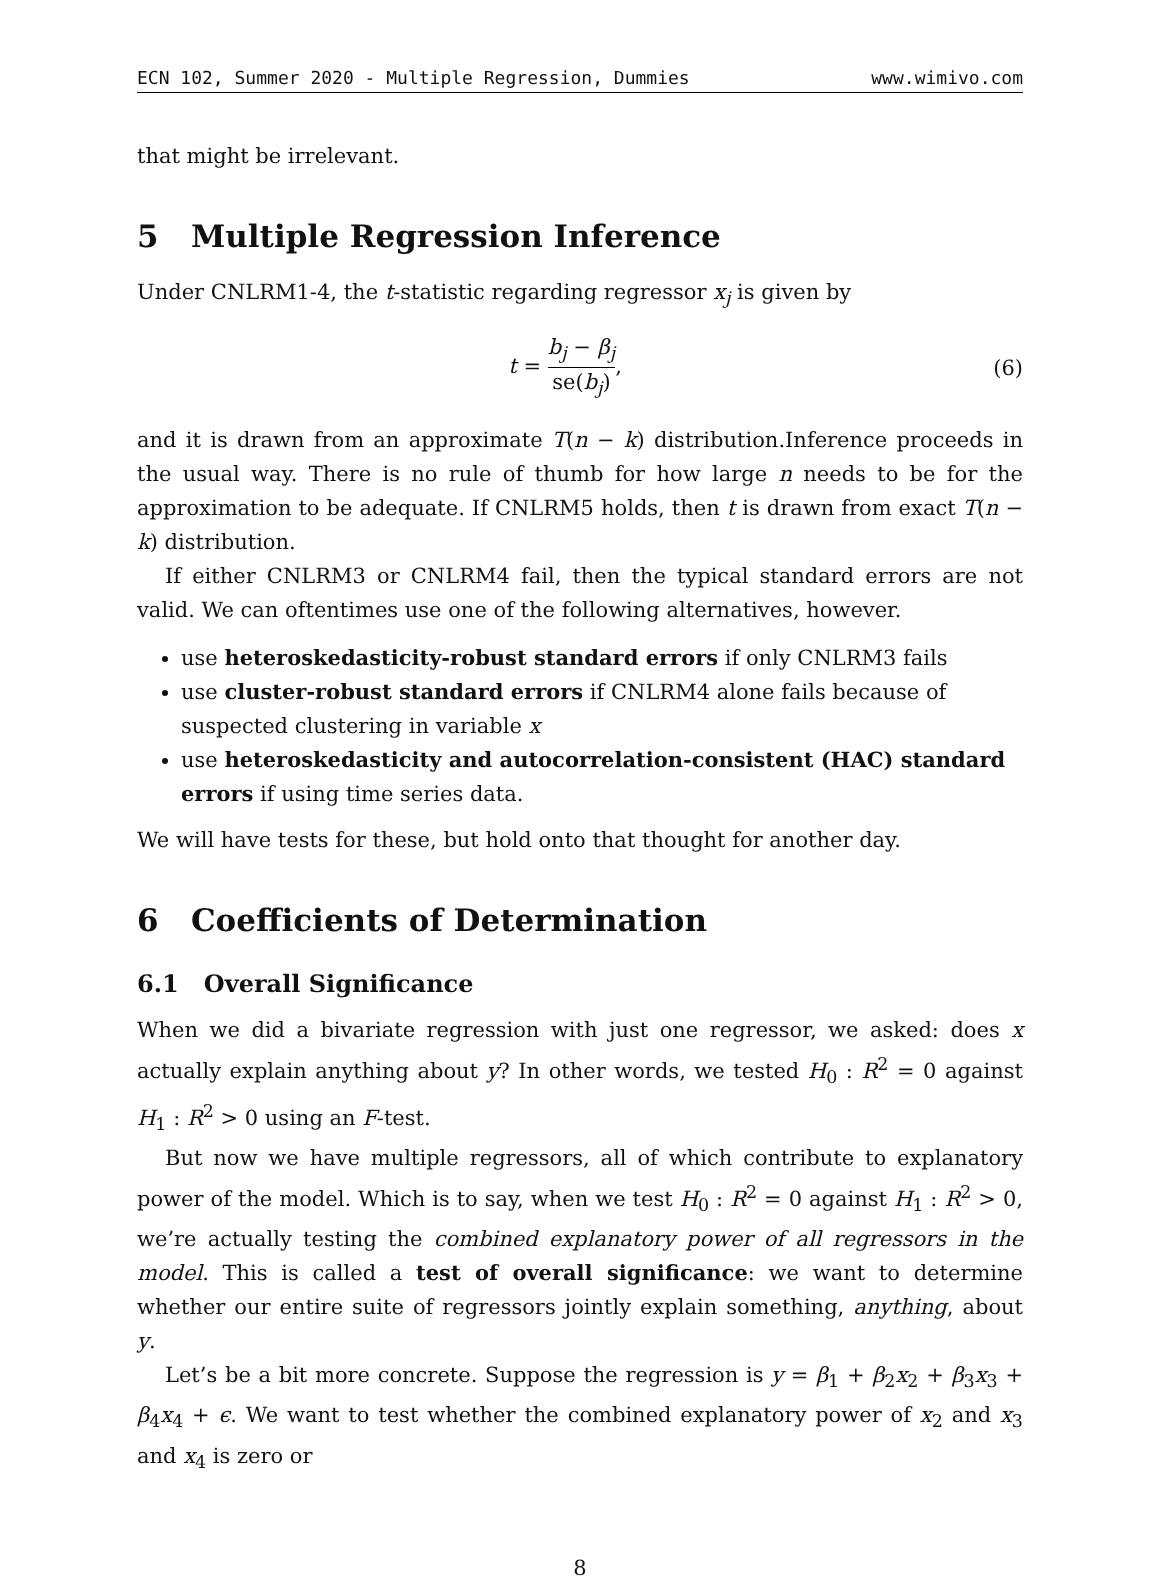ECN 102, Summer 2020 - Multiple Regression, Dummies www.wimivo.com
that might be irrelevant.
5 Multiple Regression Inference
Under CNLRM1-4, the t-statistic regarding regressor x<sub>j</sub> is given by
t = b<sub>j</sub> − β<sub>j</sub> se(b<sub>j</sub>), (6)
and it is drawn from an approximate T(n − k) distribution.Inference proceeds in the usual way. There is no rule of thumb for how large n needs to be for the approximation to be adequate. If CNLRM5 holds, then t is drawn from exact T(n − k) distribution.
If either CNLRM3 or CNLRM4 fail, then the typical standard errors are not valid. We can oftentimes use one of the following alternatives, however.
use heteroskedasticity-robust standard errors if only CNLRM3 fails
use cluster-robust standard errors if CNLRM4 alone fails because of suspected clustering in variable x
use heteroskedasticity and autocorrelation-consistent (HAC) standard errors if using time series data.
We will have tests for these, but hold onto that thought for another day.
6 Coefficients of Determination
6.1 Overall Significance
When we did a bivariate regression with just one regressor, we asked: does x actually explain anything about y? In other words, we tested H<sub>0</sub> : R<sup>2</sup> = 0 against H<sub>1</sub> : R<sup>2</sup> > 0 using an F-test.
But now we have multiple regressors, all of which contribute to explanatory power of the model. Which is to say, when we test H<sub>0</sub> : R<sup>2</sup> = 0 against H<sub>1</sub> : R<sup>2</sup> > 0, we’re actually testing the combined explanatory power of all regressors in the model. This is called a test of overall significance: we want to determine whether our entire suite of regressors jointly explain something, anything, about y.
Let’s be a bit more concrete. Suppose the regression is y = β<sub>1</sub> + β<sub>2</sub>x<sub>2</sub> + β<sub>3</sub>x<sub>3</sub> + β<sub>4</sub>x<sub>4</sub> + ϵ. We want to test whether the combined explanatory power of x<sub>2</sub> and x<sub>3</sub> and x<sub>4</sub> is zero or
8